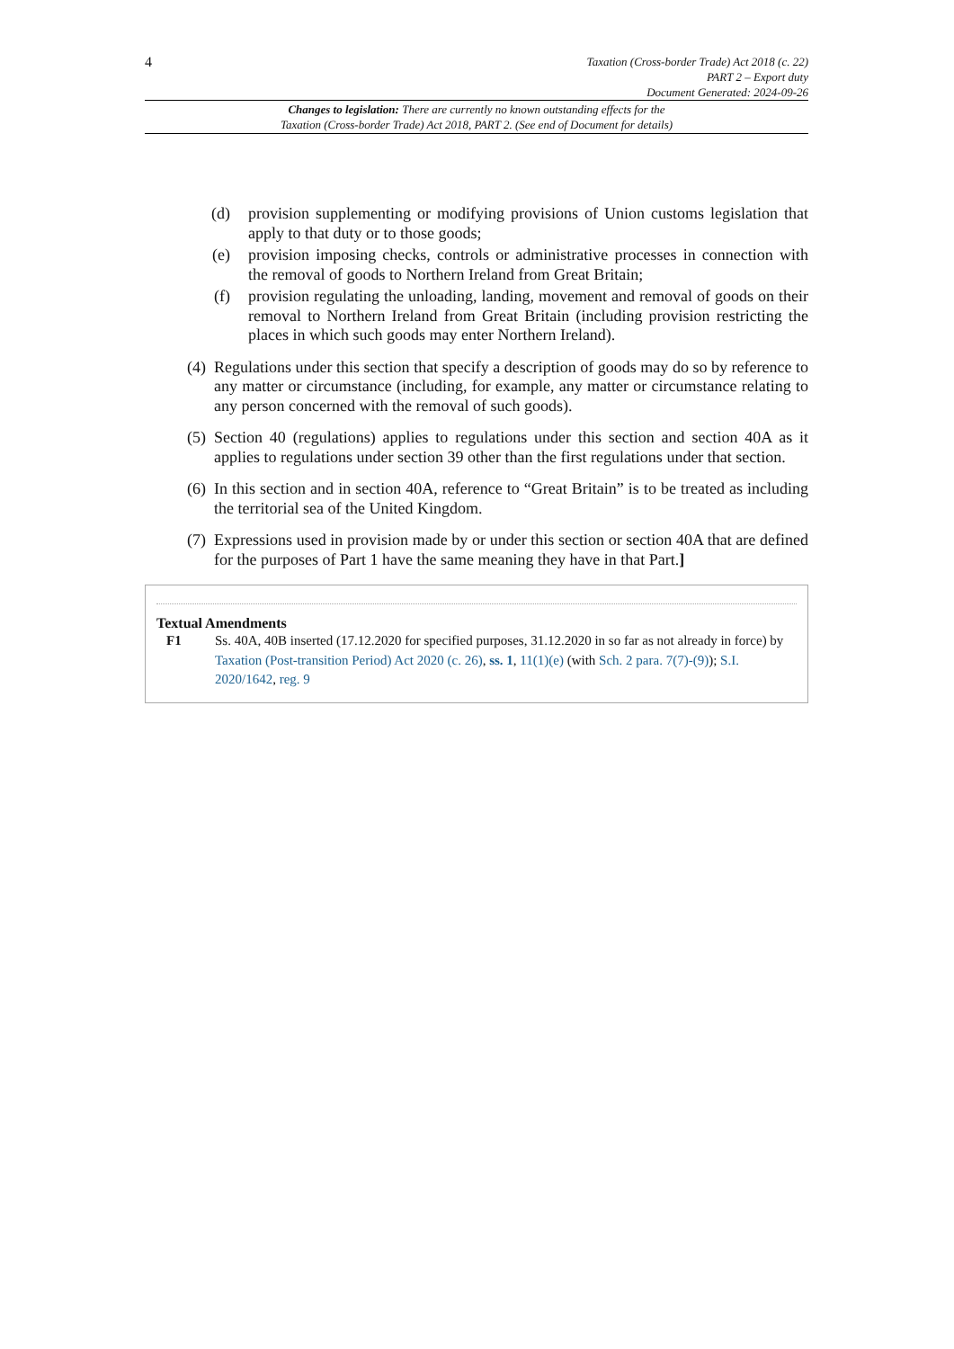4
Taxation (Cross-border Trade) Act 2018 (c. 22)
PART 2 – Export duty
Document Generated: 2024-09-26
Changes to legislation: There are currently no known outstanding effects for the
Taxation (Cross-border Trade) Act 2018, PART 2. (See end of Document for details)
(d) provision supplementing or modifying provisions of Union customs legislation that apply to that duty or to those goods;
(e) provision imposing checks, controls or administrative processes in connection with the removal of goods to Northern Ireland from Great Britain;
(f) provision regulating the unloading, landing, movement and removal of goods on their removal to Northern Ireland from Great Britain (including provision restricting the places in which such goods may enter Northern Ireland).
(4) Regulations under this section that specify a description of goods may do so by reference to any matter or circumstance (including, for example, any matter or circumstance relating to any person concerned with the removal of such goods).
(5) Section 40 (regulations) applies to regulations under this section and section 40A as it applies to regulations under section 39 other than the first regulations under that section.
(6) In this section and in section 40A, reference to “Great Britain” is to be treated as including the territorial sea of the United Kingdom.
(7) Expressions used in provision made by or under this section or section 40A that are defined for the purposes of Part 1 have the same meaning they have in that Part.]
Textual Amendments
F1 Ss. 40A, 40B inserted (17.12.2020 for specified purposes, 31.12.2020 in so far as not already in force) by Taxation (Post-transition Period) Act 2020 (c. 26), ss. 1, 11(1)(e) (with Sch. 2 para. 7(7)-(9)); S.I. 2020/1642, reg. 9